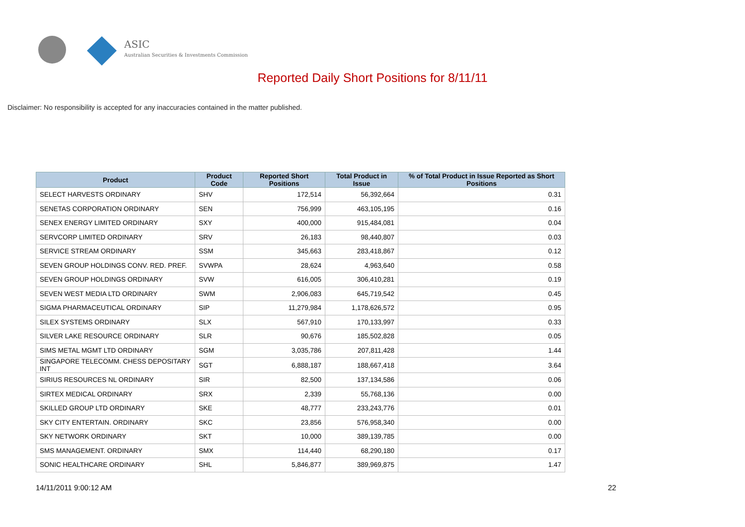ASIC
Australian Securities & Investments Commission
Reported Daily Short Positions for 8/11/11
Disclaimer: No responsibility is accepted for any inaccuracies contained in the matter published.
| Product | Product Code | Reported Short Positions | Total Product in Issue | % of Total Product in Issue Reported as Short Positions |
| --- | --- | --- | --- | --- |
| SELECT HARVESTS ORDINARY | SHV | 172,514 | 56,392,664 | 0.31 |
| SENETAS CORPORATION ORDINARY | SEN | 756,999 | 463,105,195 | 0.16 |
| SENEX ENERGY LIMITED ORDINARY | SXY | 400,000 | 915,484,081 | 0.04 |
| SERVCORP LIMITED ORDINARY | SRV | 26,183 | 98,440,807 | 0.03 |
| SERVICE STREAM ORDINARY | SSM | 345,663 | 283,418,867 | 0.12 |
| SEVEN GROUP HOLDINGS CONV. RED. PREF. | SVWPA | 28,624 | 4,963,640 | 0.58 |
| SEVEN GROUP HOLDINGS ORDINARY | SVW | 616,005 | 306,410,281 | 0.19 |
| SEVEN WEST MEDIA LTD ORDINARY | SWM | 2,906,083 | 645,719,542 | 0.45 |
| SIGMA PHARMACEUTICAL ORDINARY | SIP | 11,279,984 | 1,178,626,572 | 0.95 |
| SILEX SYSTEMS ORDINARY | SLX | 567,910 | 170,133,997 | 0.33 |
| SILVER LAKE RESOURCE ORDINARY | SLR | 90,676 | 185,502,828 | 0.05 |
| SIMS METAL MGMT LTD ORDINARY | SGM | 3,035,786 | 207,811,428 | 1.44 |
| SINGAPORE TELECOMM. CHESS DEPOSITARY INT | SGT | 6,888,187 | 188,667,418 | 3.64 |
| SIRIUS RESOURCES NL ORDINARY | SIR | 82,500 | 137,134,586 | 0.06 |
| SIRTEX MEDICAL ORDINARY | SRX | 2,339 | 55,768,136 | 0.00 |
| SKILLED GROUP LTD ORDINARY | SKE | 48,777 | 233,243,776 | 0.01 |
| SKY CITY ENTERTAIN. ORDINARY | SKC | 23,856 | 576,958,340 | 0.00 |
| SKY NETWORK ORDINARY | SKT | 10,000 | 389,139,785 | 0.00 |
| SMS MANAGEMENT. ORDINARY | SMX | 114,440 | 68,290,180 | 0.17 |
| SONIC HEALTHCARE ORDINARY | SHL | 5,846,877 | 389,969,875 | 1.47 |
14/11/2011 9:00:12 AM 22